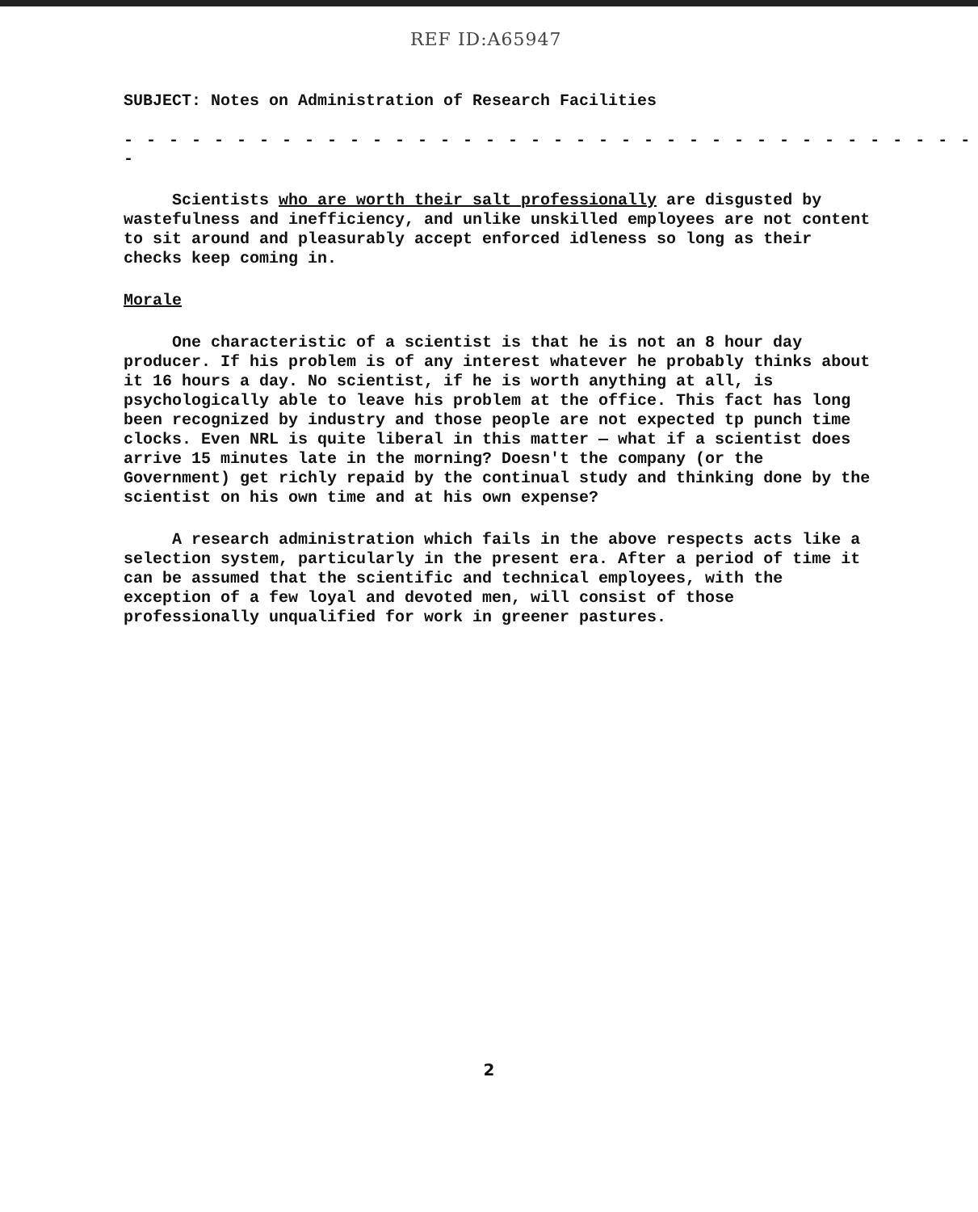REF ID:A65947
SUBJECT: Notes on Administration of Research Facilities
- - - - - - - - - - - - - - - - - - - - - - - - - - - - - - - - - - - - - - -
Scientists who are worth their salt professionally are disgusted by wastefulness and inefficiency, and unlike unskilled employees are not content to sit around and pleasurably accept enforced idleness so long as their checks keep coming in.
Morale
One characteristic of a scientist is that he is not an 8 hour day producer. If his problem is of any interest whatever he probably thinks about it 16 hours a day. No scientist, if he is worth anything at all, is psychologically able to leave his problem at the office. This fact has long been recognized by industry and those people are not expected tp punch time clocks. Even NRL is quite liberal in this matter — what if a scientist does arrive 15 minutes late in the morning? Doesn't the company (or the Government) get richly repaid by the continual study and thinking done by the scientist on his own time and at his own expense?
A research administration which fails in the above respects acts like a selection system, particularly in the present era. After a period of time it can be assumed that the scientific and technical employees, with the exception of a few loyal and devoted men, will consist of those professionally unqualified for work in greener pastures.
2